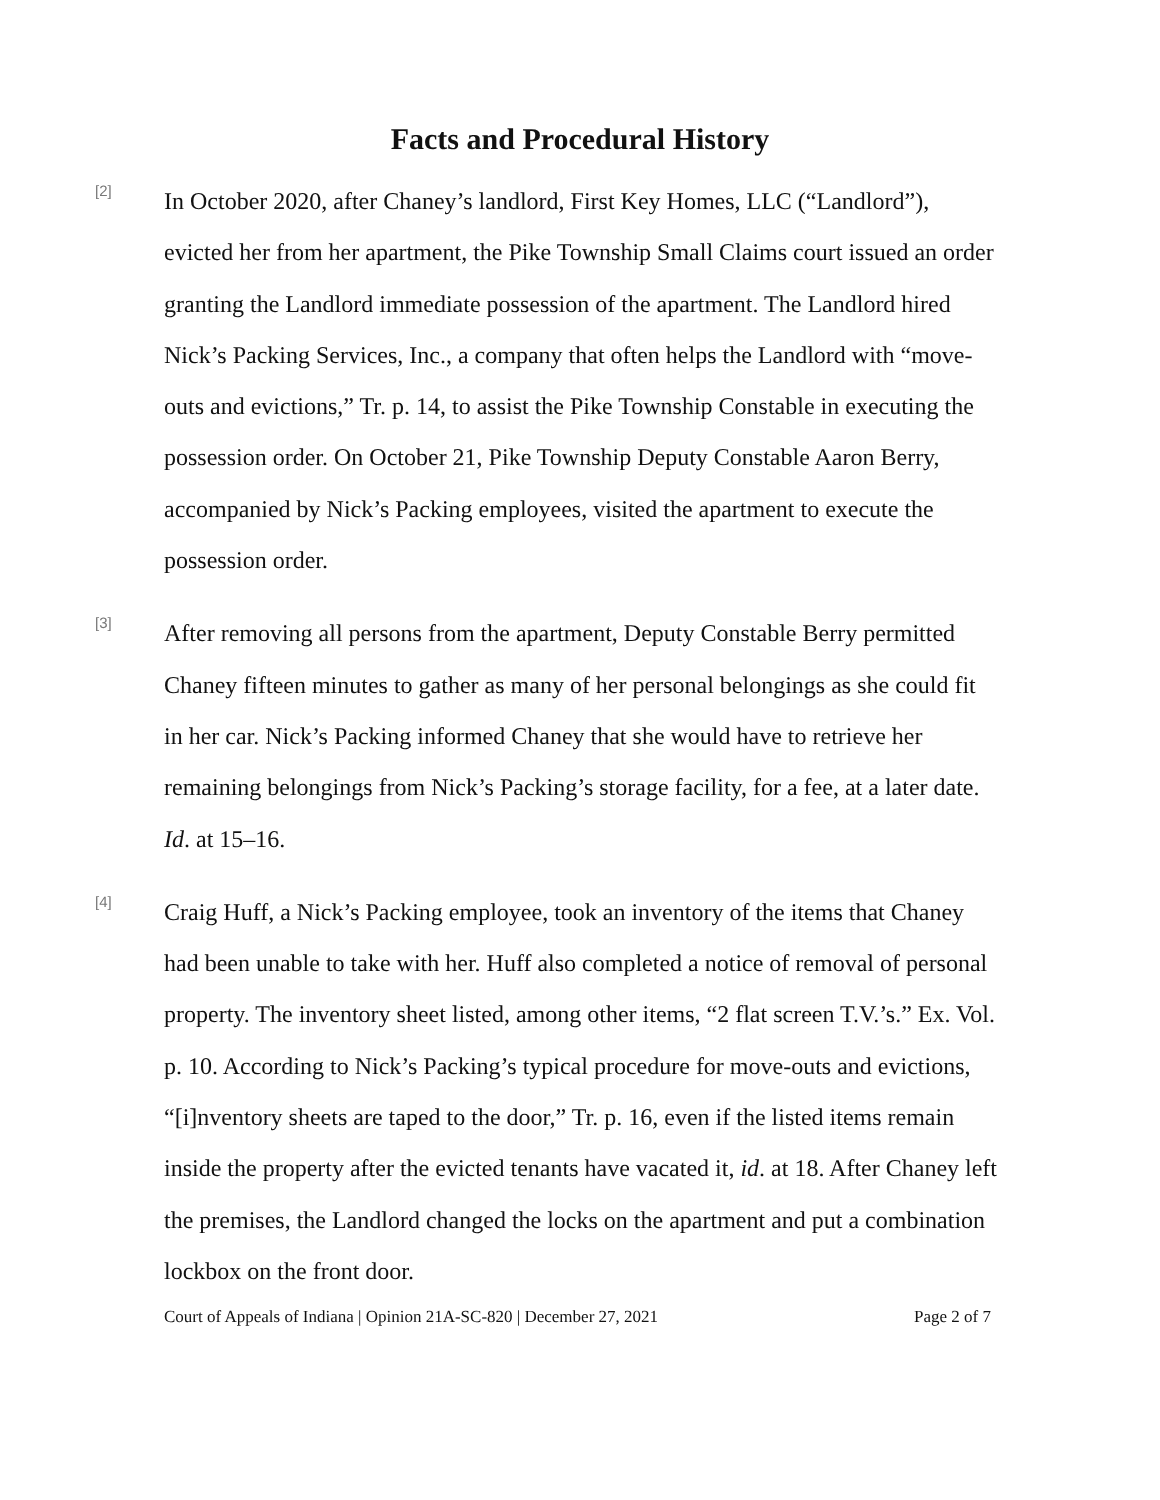Facts and Procedural History
[2]
In October 2020, after Chaney’s landlord, First Key Homes, LLC (“Landlord”), evicted her from her apartment, the Pike Township Small Claims court issued an order granting the Landlord immediate possession of the apartment. The Landlord hired Nick’s Packing Services, Inc., a company that often helps the Landlord with “move-outs and evictions,” Tr. p. 14, to assist the Pike Township Constable in executing the possession order. On October 21, Pike Township Deputy Constable Aaron Berry, accompanied by Nick’s Packing employees, visited the apartment to execute the possession order.
[3]
After removing all persons from the apartment, Deputy Constable Berry permitted Chaney fifteen minutes to gather as many of her personal belongings as she could fit in her car. Nick’s Packing informed Chaney that she would have to retrieve her remaining belongings from Nick’s Packing’s storage facility, for a fee, at a later date. Id. at 15–16.
[4]
Craig Huff, a Nick’s Packing employee, took an inventory of the items that Chaney had been unable to take with her. Huff also completed a notice of removal of personal property. The inventory sheet listed, among other items, “2 flat screen T.V.’s.” Ex. Vol. p. 10. According to Nick’s Packing’s typical procedure for move-outs and evictions, “[i]nventory sheets are taped to the door,” Tr. p. 16, even if the listed items remain inside the property after the evicted tenants have vacated it, id. at 18. After Chaney left the premises, the Landlord changed the locks on the apartment and put a combination lockbox on the front door.
Court of Appeals of Indiana | Opinion 21A-SC-820 | December 27, 2021 Page 2 of 7